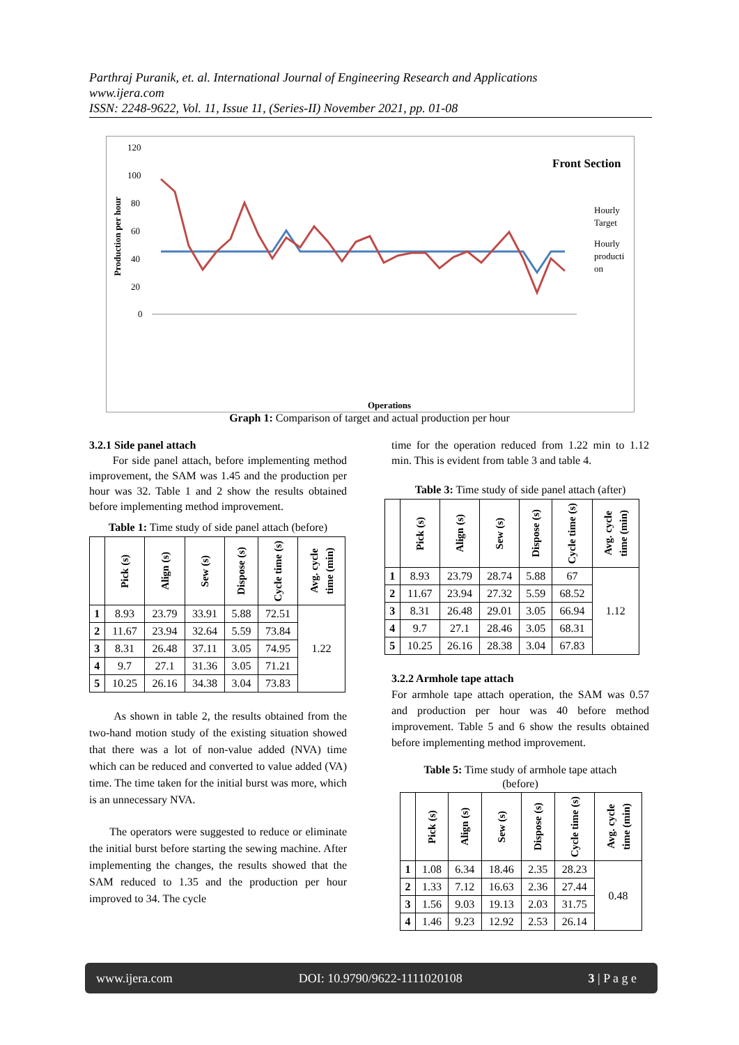Parthraj Puranik, et. al. International Journal of Engineering Research and Applications
www.ijera.com
ISSN: 2248-9622, Vol. 11, Issue 11, (Series-II) November 2021, pp. 01-08
Front Section
Production per hour
120
100
80
60
40
20
0
Hourly
Target
Hourly
producti
on
Operations
Graph 1: Comparison of target and actual production per hour
Front marking Front Lapel Dart fusing Side panel attach Side panel press Auto zig Flap stitch Flap press Armhole tape Breast pkt attach Flap pick stitch Front pkt welting Brst pkt ready press Breast pkt pressing Breast pkt zig zag Brst pkt Press Pkt bag attach Pkt bag tack and Centre back seam Chest canvas Body press Armhole cutting Blind hem Side seam Side sseam pressing Bottom pressing Shoulder seam Shoulder pad Vent making Vent press
3.2.1 Side panel attach
For side panel attach, before implementing method improvement, the SAM was 1.45 and the production per hour was 32. Table 1 and 2 show the results obtained before implementing method improvement.
Table 1: Time study of side panel attach (before)
| | Pick (s) | Align (s) | Sew (s) | Dispose (s) | Cycle time (s) | Avg. cycle time (min) |
| --- | --- | --- | --- | --- | --- | --- |
| 1 | 8.93 | 23.79 | 33.91 | 5.88 | 72.51 | 1.22 |
| 2 | 11.67 | 23.94 | 32.64 | 5.59 | 73.84 | |
| 3 | 8.31 | 26.48 | 37.11 | 3.05 | 74.95 | |
| 4 | 9.7 | 27.1 | 31.36 | 3.05 | 71.21 | |
| 5 | 10.25 | 26.16 | 34.38 | 3.04 | 73.83 | |
As shown in table 2, the results obtained from the two-hand motion study of the existing situation showed that there was a lot of non-value added (NVA) time which can be reduced and converted to value added (VA) time. The time taken for the initial burst was more, which is an unnecessary NVA.
The operators were suggested to reduce or eliminate the initial burst before starting the sewing machine. After implementing the changes, the results showed that the SAM reduced to 1.35 and the production per hour improved to 34. The cycle
time for the operation reduced from 1.22 min to 1.12 min. This is evident from table 3 and table 4.
Table 3: Time study of side panel attach (after)
| | Pick (s) | Align (s) | Sew (s) | Dispose (s) | Cycle time (s) | Avg. cycle time (min) |
| --- | --- | --- | --- | --- | --- | --- |
| 1 | 8.93 | 23.79 | 28.74 | 5.88 | 67 | 1.12 |
| 2 | 11.67 | 23.94 | 27.32 | 5.59 | 68.52 | |
| 3 | 8.31 | 26.48 | 29.01 | 3.05 | 66.94 | |
| 4 | 9.7 | 27.1 | 28.46 | 3.05 | 68.31 | |
| 5 | 10.25 | 26.16 | 28.38 | 3.04 | 67.83 | |
3.2.2 Armhole tape attach
For armhole tape attach operation, the SAM was 0.57 and production per hour was 40 before method improvement. Table 5 and 6 show the results obtained before implementing method improvement.
Table 5: Time study of armhole tape attach
(before)
| | Pick (s) | Align (s) | Sew (s) | Dispose (s) | Cycle time (s) | Avg. cycle time (min) |
| --- | --- | --- | --- | --- | --- | --- |
| 1 | 1.08 | 6.34 | 18.46 | 2.35 | 28.23 | 0.48 |
| 2 | 1.33 | 7.12 | 16.63 | 2.36 | 27.44 | |
| 3 | 1.56 | 9.03 | 19.13 | 2.03 | 31.75 | |
| 4 | 1.46 | 9.23 | 12.92 | 2.53 | 26.14 | |
www.ijera.com DOI: 10.9790/9622-1111020108 3 | P a g e